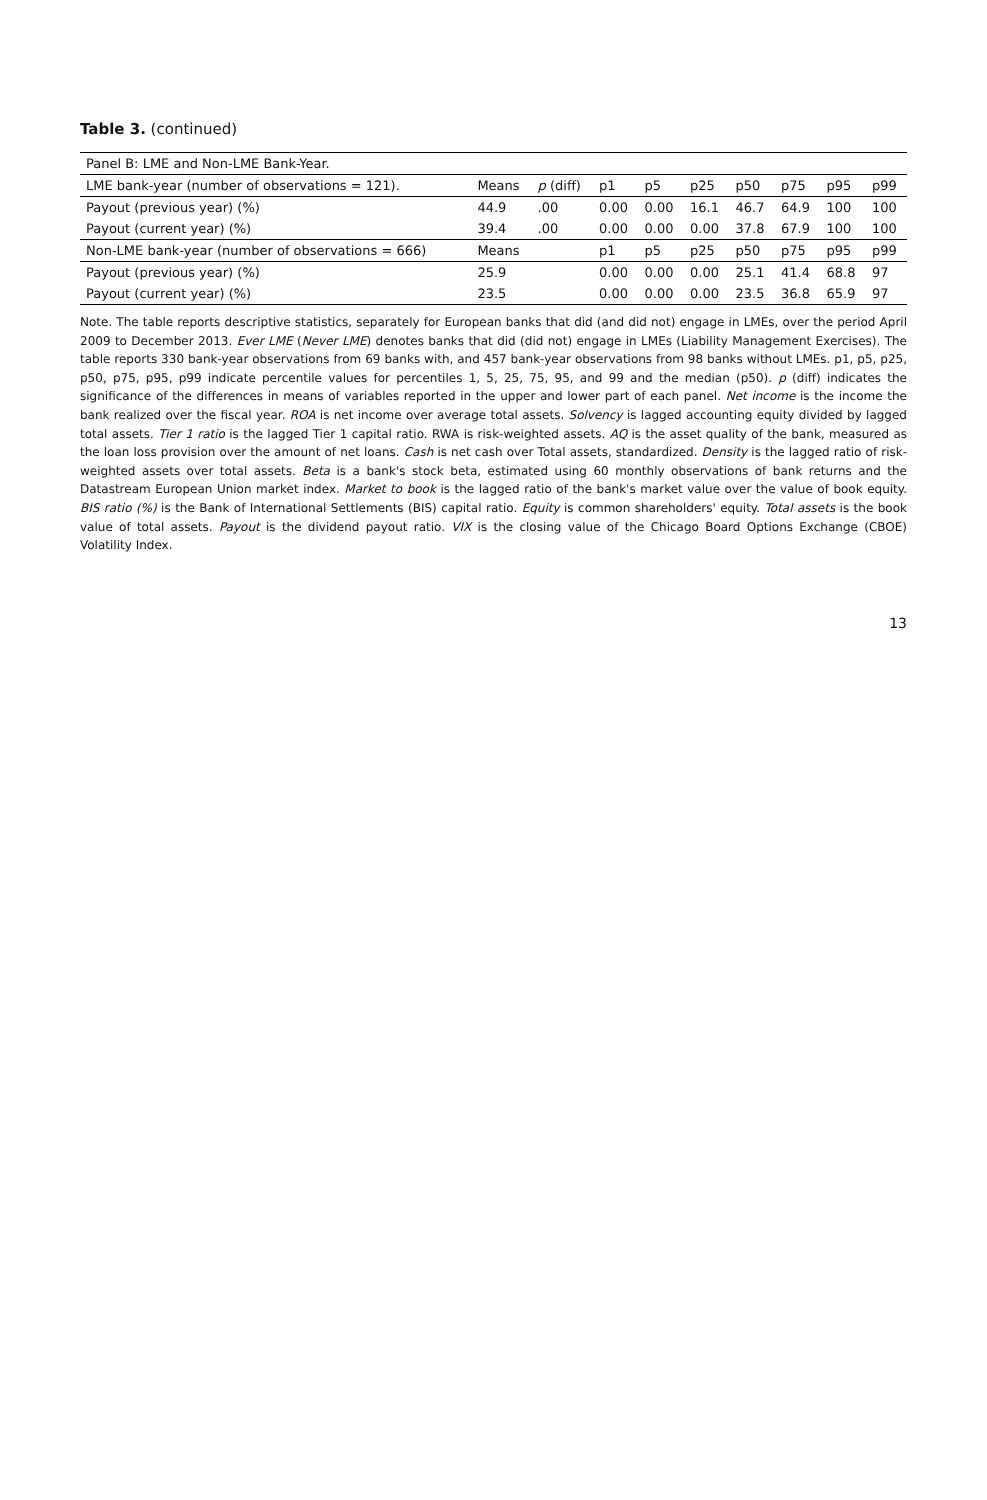Table 3. (continued)
| Panel B: LME and Non-LME Bank-Year. | | | | | | | | | |
| LME bank-year (number of observations = 121). | Means | p (diff) | p1 | p5 | p25 | p50 | p75 | p95 | p99 |
| Payout (previous year) (%) | 44.9 | .00 | 0.00 | 0.00 | 16.1 | 46.7 | 64.9 | 100 | 100 |
| Payout (current year) (%) | 39.4 | .00 | 0.00 | 0.00 | 0.00 | 37.8 | 67.9 | 100 | 100 |
| Non-LME bank-year (number of observations = 666) | Means | | p1 | p5 | p25 | p50 | p75 | p95 | p99 |
| Payout (previous year) (%) | 25.9 | | 0.00 | 0.00 | 0.00 | 25.1 | 41.4 | 68.8 | 97 |
| Payout (current year) (%) | 23.5 | | 0.00 | 0.00 | 0.00 | 23.5 | 36.8 | 65.9 | 97 |
Note. The table reports descriptive statistics, separately for European banks that did (and did not) engage in LMEs, over the period April 2009 to December 2013. Ever LME (Never LME) denotes banks that did (did not) engage in LMEs (Liability Management Exercises). The table reports 330 bank-year observations from 69 banks with, and 457 bank-year observations from 98 banks without LMEs. p1, p5, p25, p50, p75, p95, p99 indicate percentile values for percentiles 1, 5, 25, 75, 95, and 99 and the median (p50). p (diff) indicates the significance of the differences in means of variables reported in the upper and lower part of each panel. Net income is the income the bank realized over the fiscal year. ROA is net income over average total assets. Solvency is lagged accounting equity divided by lagged total assets. Tier 1 ratio is the lagged Tier 1 capital ratio. RWA is risk-weighted assets. AQ is the asset quality of the bank, measured as the loan loss provision over the amount of net loans. Cash is net cash over Total assets, standardized. Density is the lagged ratio of risk-weighted assets over total assets. Beta is a bank's stock beta, estimated using 60 monthly observations of bank returns and the Datastream European Union market index. Market to book is the lagged ratio of the bank's market value over the value of book equity. BIS ratio (%) is the Bank of International Settlements (BIS) capital ratio. Equity is common shareholders' equity. Total assets is the book value of total assets. Payout is the dividend payout ratio. VIX is the closing value of the Chicago Board Options Exchange (CBOE) Volatility Index.
13